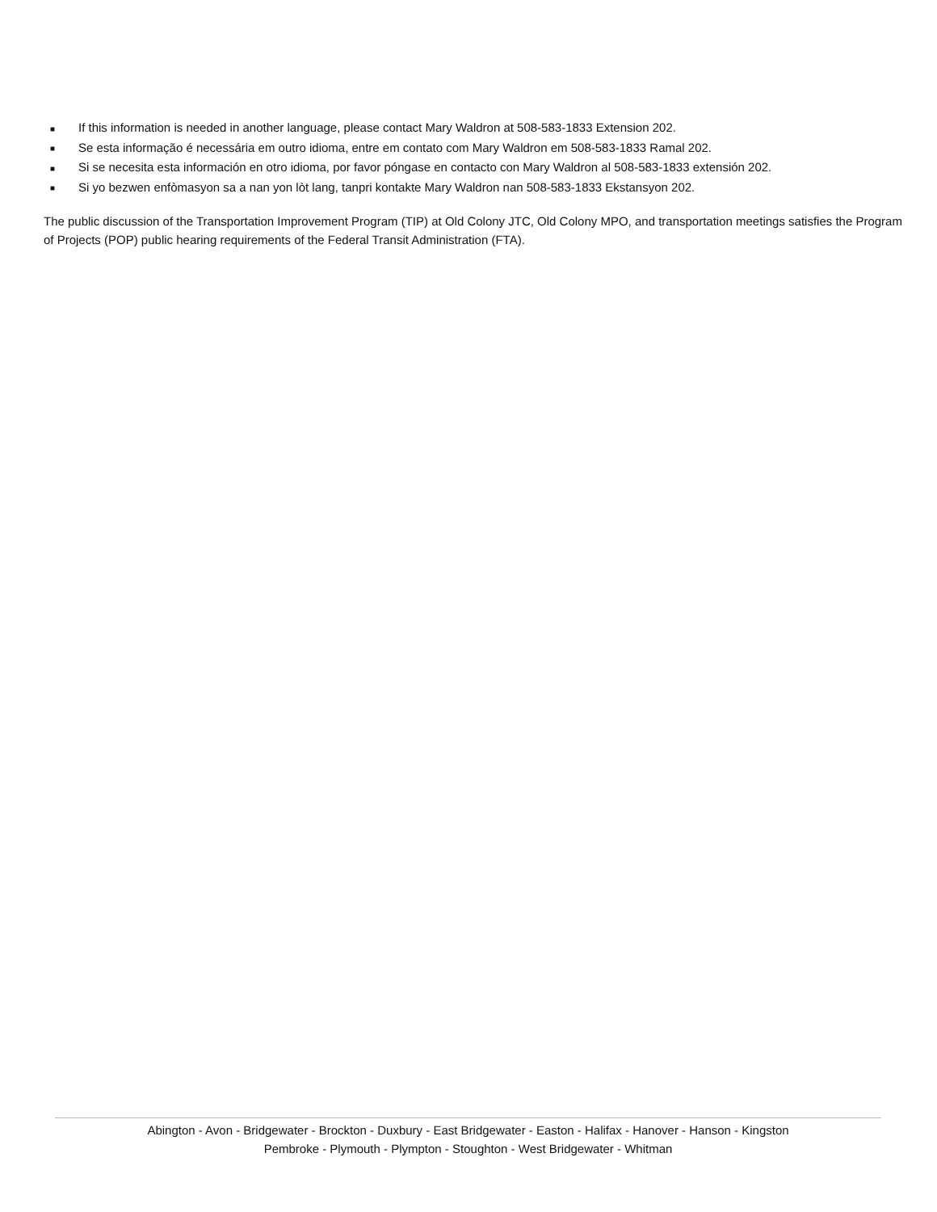■ If this information is needed in another language, please contact Mary Waldron at 508-583-1833 Extension 202.
■ Se esta informação é necessária em outro idioma, entre em contato com Mary Waldron em 508-583-1833 Ramal 202.
■ Si se necesita esta información en otro idioma, por favor póngase en contacto con Mary Waldron al 508-583-1833 extensión 202.
■ Si yo bezwen enfòmasyon sa a nan yon lòt lang, tanpri kontakte Mary Waldron nan 508-583-1833 Ekstansyon 202.
The public discussion of the Transportation Improvement Program (TIP) at Old Colony JTC, Old Colony MPO, and transportation meetings satisfies the Program of Projects (POP) public hearing requirements of the Federal Transit Administration (FTA).
Abington - Avon - Bridgewater - Brockton - Duxbury - East Bridgewater - Easton - Halifax - Hanover - Hanson - Kingston
Pembroke - Plymouth - Plympton - Stoughton - West Bridgewater - Whitman